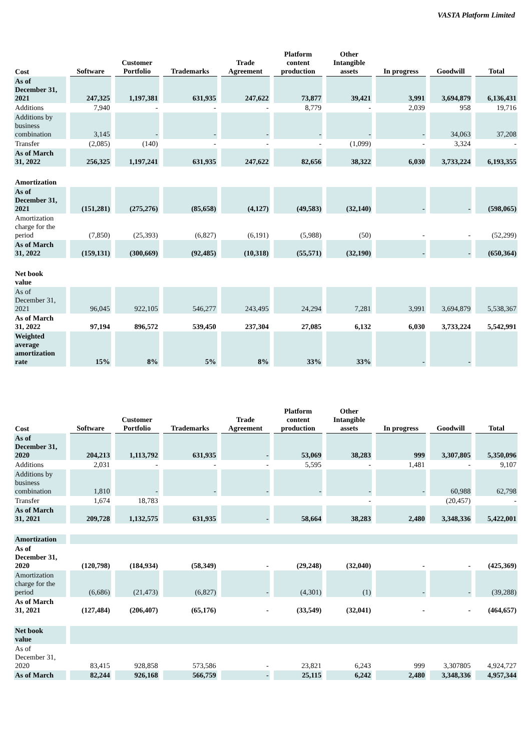VASTA Platform Limited
| Cost | Software | Customer Portfolio | Trademarks | Trade Agreement | Platform content production | Other Intangible assets | In progress | Goodwill | Total |
| --- | --- | --- | --- | --- | --- | --- | --- | --- | --- |
| As of December 31, 2021 | 247,325 | 1,197,381 | 631,935 | 247,622 | 73,877 | 39,421 | 3,991 | 3,694,879 | 6,136,431 |
| Additions | 7,940 | - | - | - | 8,779 | - | 2,039 | 958 | 19,716 |
| Additions by business combination | 3,145 | - | - | - | - | - | - | 34,063 | 37,208 |
| Transfer | (2,085) | (140) | - | - | - | (1,099) | - | 3,324 | - |
| As of March 31, 2022 | 256,325 | 1,197,241 | 631,935 | 247,622 | 82,656 | 38,322 | 6,030 | 3,733,224 | 6,193,355 |
| Amortization | | | | | | | | | |
| As of December 31, 2021 | (151,281) | (275,276) | (85,658) | (4,127) | (49,583) | (32,140) | - | - | (598,065) |
| Amortization charge for the period | (7,850) | (25,393) | (6,827) | (6,191) | (5,988) | (50) | - | - | (52,299) |
| As of March 31, 2022 | (159,131) | (300,669) | (92,485) | (10,318) | (55,571) | (32,190) | - | - | (650,364) |
| Net book value | | | | | | | | | |
| As of December 31, 2021 | 96,045 | 922,105 | 546,277 | 243,495 | 24,294 | 7,281 | 3,991 | 3,694,879 | 5,538,367 |
| As of March 31, 2022 | 97,194 | 896,572 | 539,450 | 237,304 | 27,085 | 6,132 | 6,030 | 3,733,224 | 5,542,991 |
| Weighted average amortization rate | 15% | 8% | 5% | 8% | 33% | 33% | - | - | |
| Cost | Software | Customer Portfolio | Trademarks | Trade Agreement | Platform content production | Other Intangible assets | In progress | Goodwill | Total |
| --- | --- | --- | --- | --- | --- | --- | --- | --- | --- |
| As of December 31, 2020 | 204,213 | 1,113,792 | 631,935 | - | 53,069 | 38,283 | 999 | 3,307,805 | 5,350,096 |
| Additions | 2,031 | - | - | - | 5,595 | - | 1,481 | - | 9,107 |
| Additions by business combination | 1,810 | - | - | - | - | - | - | 60,988 | 62,798 |
| Transfer | 1,674 | 18,783 | | | | - | | (20,457) | - |
| As of March 31, 2021 | 209,728 | 1,132,575 | 631,935 | - | 58,664 | 38,283 | 2,480 | 3,348,336 | 5,422,001 |
| Amortization | | | | | | | | | |
| As of December 31, 2020 | (120,798) | (184,934) | (58,349) | - | (29,248) | (32,040) | - | - | (425,369) |
| Amortization charge for the period | (6,686) | (21,473) | (6,827) | - | (4,301) | (1) | - | - | (39,288) |
| As of March 31, 2021 | (127,484) | (206,407) | (65,176) | - | (33,549) | (32,041) | - | - | (464,657) |
| Net book value | | | | | | | | | |
| As of December 31, 2020 | 83,415 | 928,858 | 573,586 | - | 23,821 | 6,243 | 999 | 3,307805 | 4,924,727 |
| As of March | 82,244 | 926,168 | 566,759 | - | 25,115 | 6,242 | 2,480 | 3,348,336 | 4,957,344 |